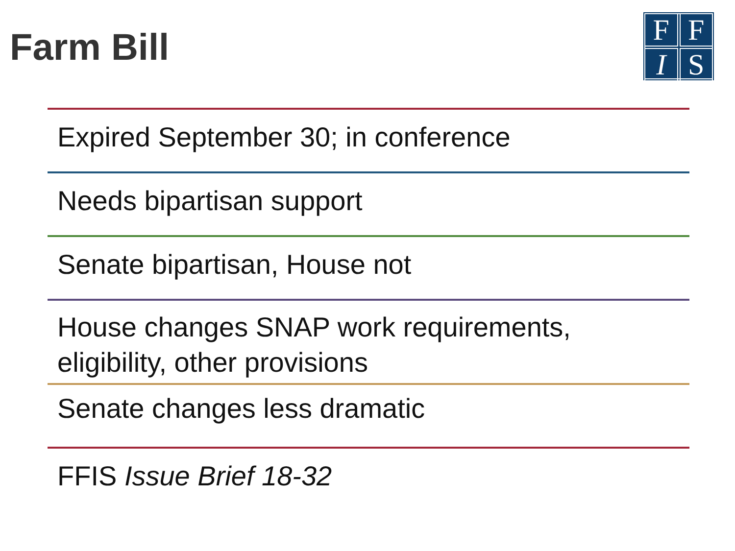Farm Bill
F
F
I
S
Expired September 30; in conference
Needs bipartisan support
Senate bipartisan, House not
House changes SNAP work requirements, eligibility, other provisions
Senate changes less dramatic
FFIS Issue Brief 18-32